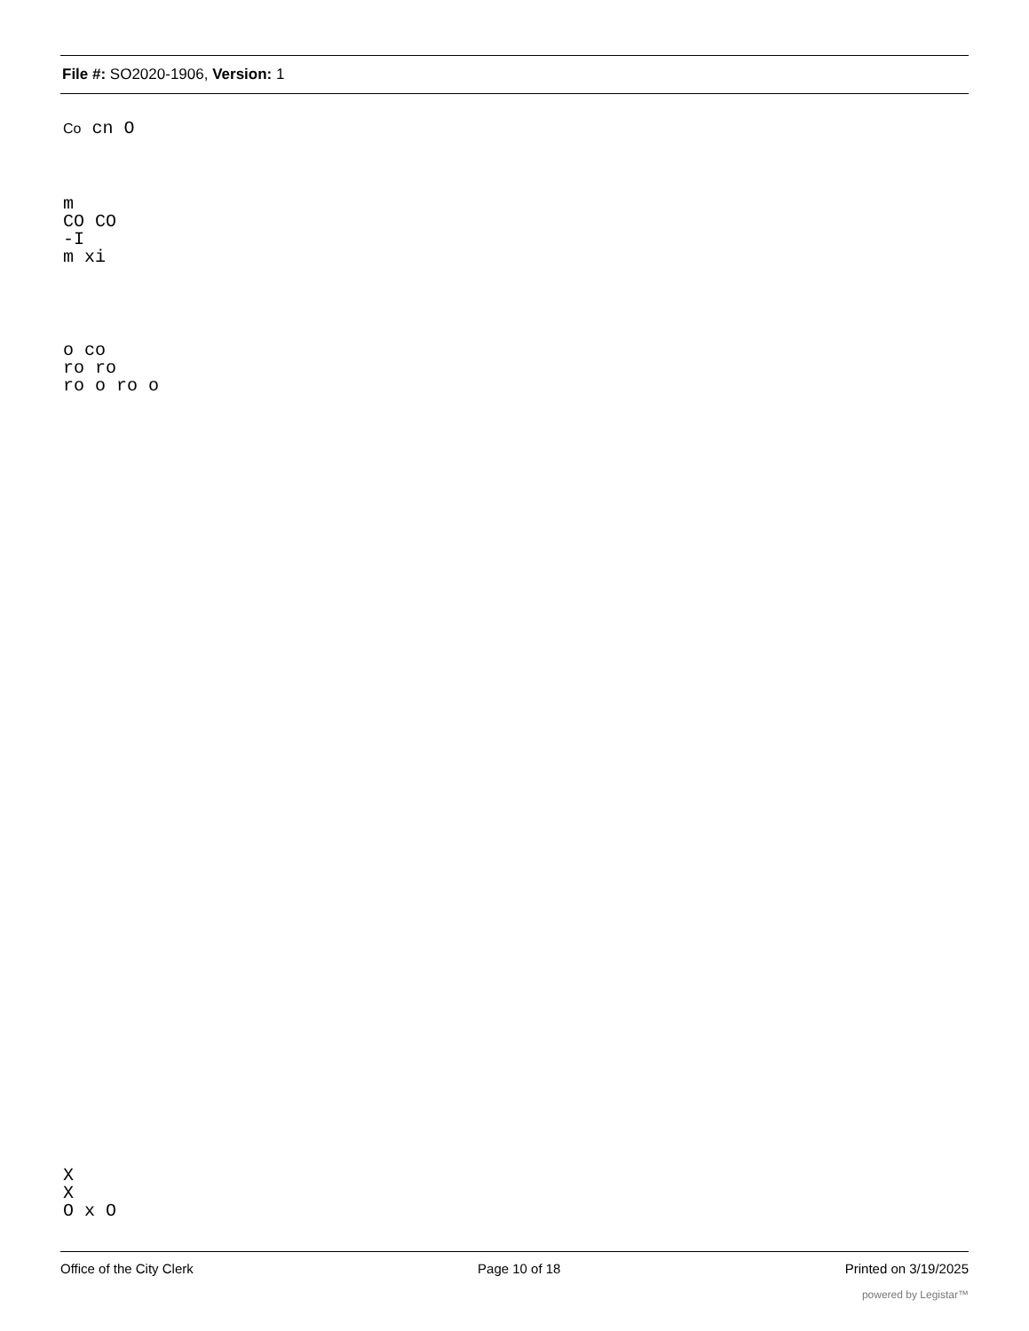File #: SO2020-1906, Version: 1
Co cn O
m
CO CO
-I
m xi
o co
ro ro
ro o ro o
X
X
O x O
Office of the City Clerk Page 10 of 18 Printed on 3/19/2025
powered by Legistar™